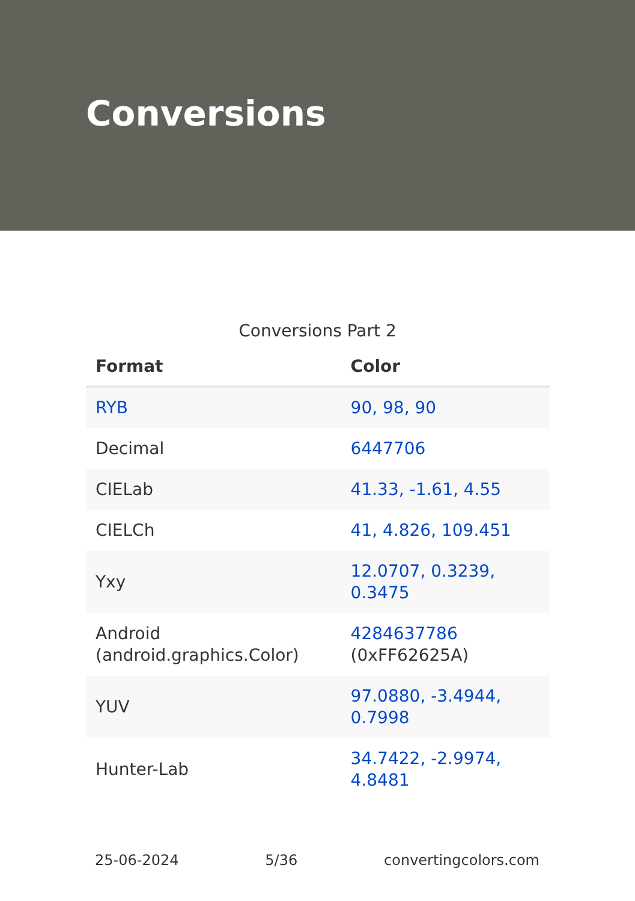Conversions
Conversions Part 2
| Format | Color |
| --- | --- |
| RYB | 90, 98, 90 |
| Decimal | 6447706 |
| CIELab | 41.33, -1.61, 4.55 |
| CIELCh | 41, 4.826, 109.451 |
| Yxy | 12.0707, 0.3239, 0.3475 |
| Android (android.graphics.Color) | 4284637786 (0xFF62625A) |
| YUV | 97.0880, -3.4944, 0.7998 |
| Hunter-Lab | 34.7422, -2.9974, 4.8481 |
25-06-2024 5/36 convertingcolors.com